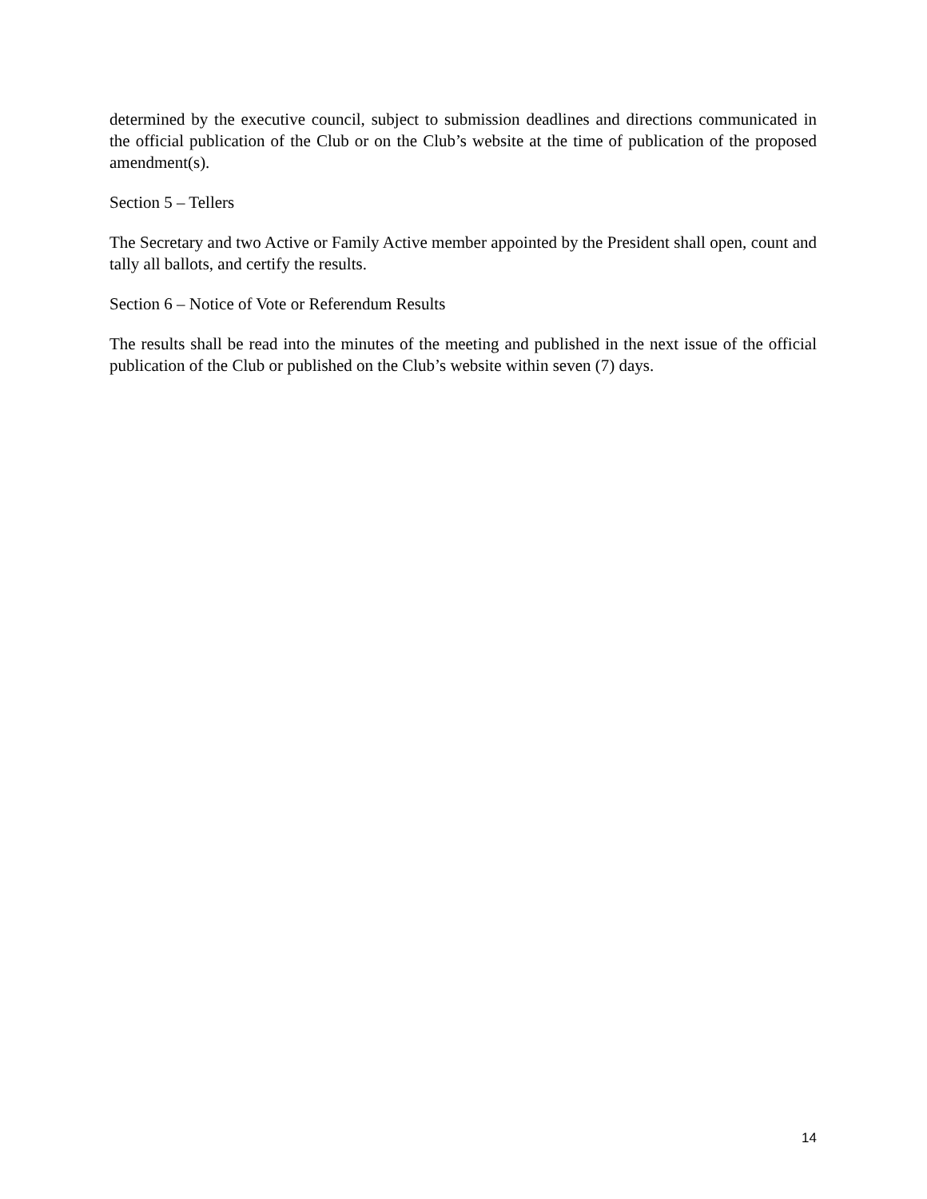determined by the executive council, subject to submission deadlines and directions communicated in the official publication of the Club or on the Club’s website at the time of publication of the proposed amendment(s).
Section 5 – Tellers
The Secretary and two Active or Family Active member appointed by the President shall open, count and tally all ballots, and certify the results.
Section 6 – Notice of Vote or Referendum Results
The results shall be read into the minutes of the meeting and published in the next issue of the official publication of the Club or published on the Club’s website within seven (7) days.
14